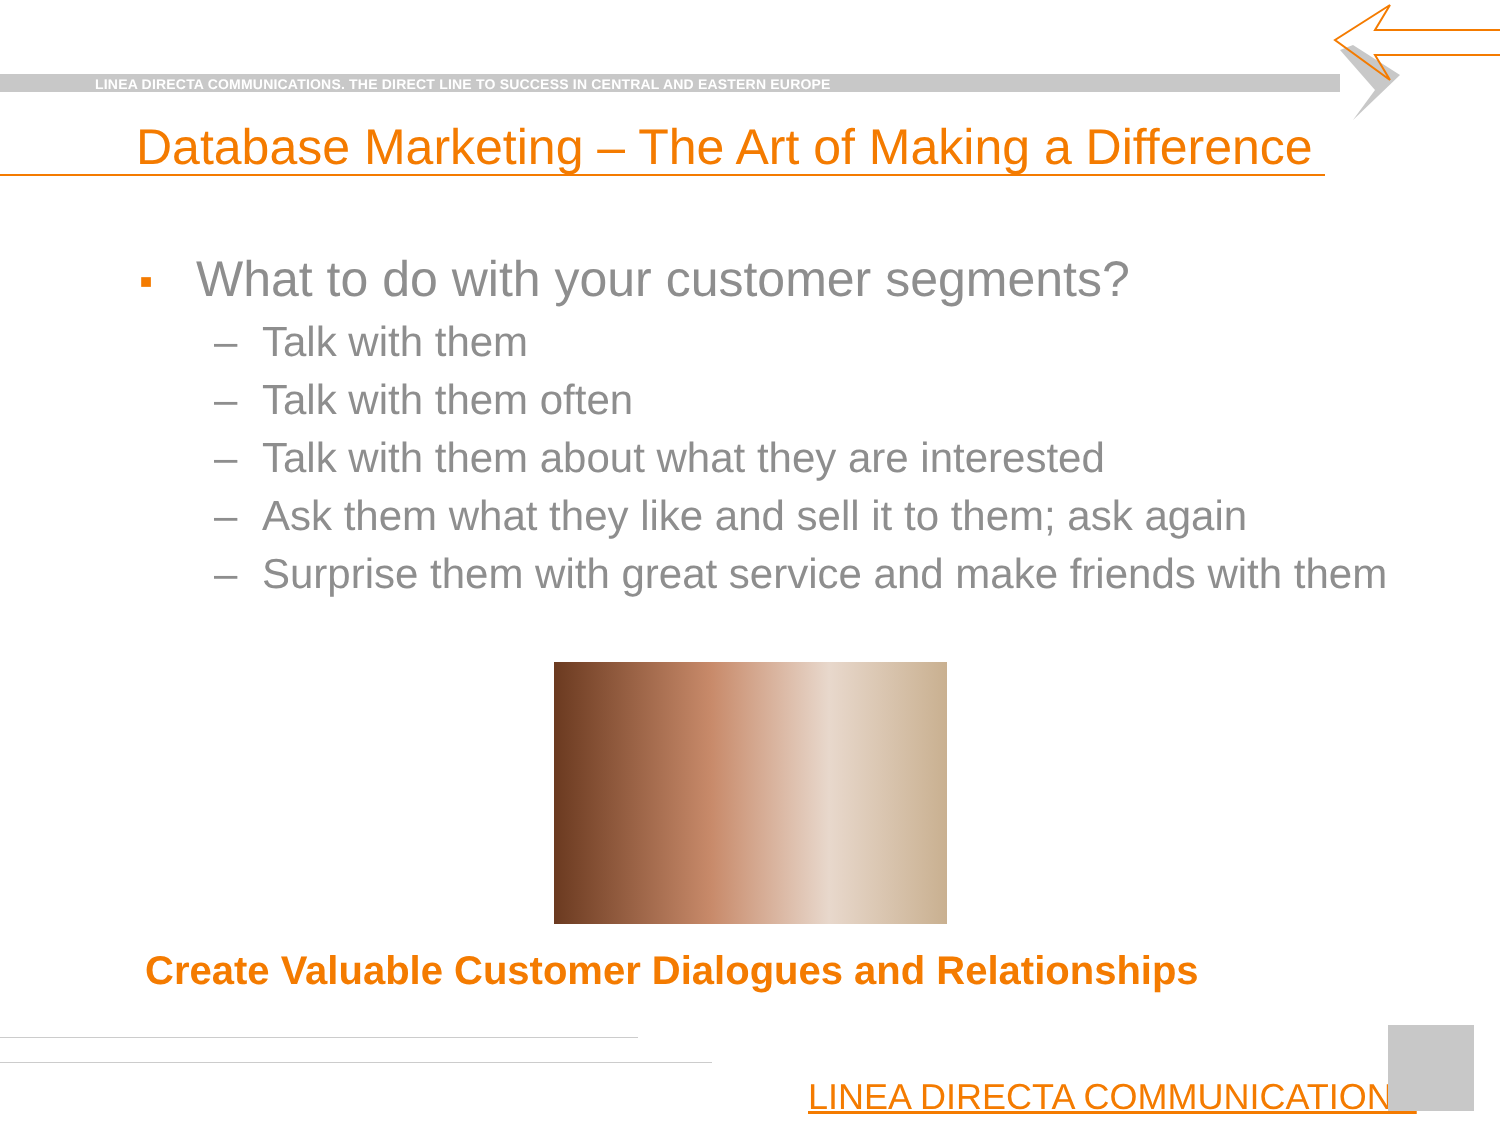LINEA DIRECTA COMMUNICATIONS. THE DIRECT LINE TO SUCCESS IN CENTRAL AND EASTERN EUROPE
Database Marketing – The Art of Making a Difference
■ What to do with your customer segments?
– Talk with them
– Talk with them often
– Talk with them about what they are interested
– Ask them what they like and sell it to them; ask again
– Surprise them with great service and make friends with them
Create Valuable Customer Dialogues and Relationships
LINEA DIRECTA COMMUNICATIONS